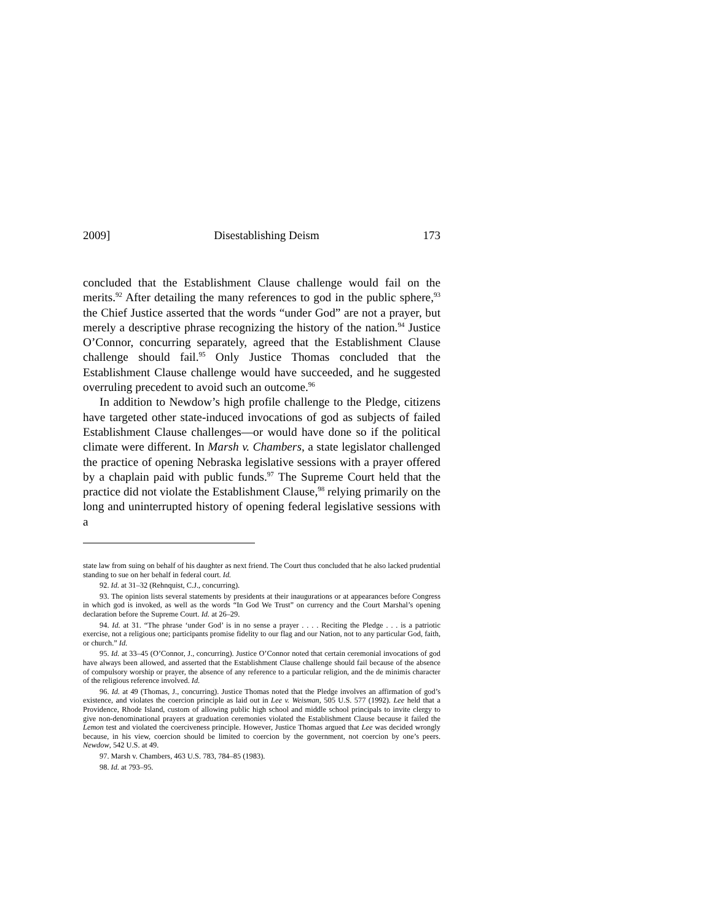2009] Disestablishing Deism 173
concluded that the Establishment Clause challenge would fail on the merits.<sup>92</sup> After detailing the many references to god in the public sphere,<sup>93</sup> the Chief Justice asserted that the words “under God” are not a prayer, but merely a descriptive phrase recognizing the history of the nation.<sup>94</sup> Justice O’Connor, concurring separately, agreed that the Establishment Clause challenge should fail.<sup>95</sup> Only Justice Thomas concluded that the Establishment Clause challenge would have succeeded, and he suggested overruling precedent to avoid such an outcome.<sup>96</sup>
In addition to Newdow’s high profile challenge to the Pledge, citizens have targeted other state-induced invocations of god as subjects of failed Establishment Clause challenges—or would have done so if the political climate were different. In Marsh v. Chambers, a state legislator challenged the practice of opening Nebraska legislative sessions with a prayer offered by a chaplain paid with public funds.<sup>97</sup> The Supreme Court held that the practice did not violate the Establishment Clause,<sup>98</sup> relying primarily on the long and uninterrupted history of opening federal legislative sessions with a
state law from suing on behalf of his daughter as next friend. The Court thus concluded that he also lacked prudential standing to sue on her behalf in federal court. Id.
92. Id. at 31–32 (Rehnquist, C.J., concurring).
93. The opinion lists several statements by presidents at their inaugurations or at appearances before Congress in which god is invoked, as well as the words “In God We Trust” on currency and the Court Marshal’s opening declaration before the Supreme Court. Id. at 26–29.
94. Id. at 31. “The phrase ‘under God’ is in no sense a prayer . . . . Reciting the Pledge . . . is a patriotic exercise, not a religious one; participants promise fidelity to our flag and our Nation, not to any particular God, faith, or church.” Id.
95. Id. at 33–45 (O’Connor, J., concurring). Justice O’Connor noted that certain ceremonial invocations of god have always been allowed, and asserted that the Establishment Clause challenge should fail because of the absence of compulsory worship or prayer, the absence of any reference to a particular religion, and the de minimis character of the religious reference involved. Id.
96. Id. at 49 (Thomas, J., concurring). Justice Thomas noted that the Pledge involves an affirmation of god’s existence, and violates the coercion principle as laid out in Lee v. Weisman, 505 U.S. 577 (1992). Lee held that a Providence, Rhode Island, custom of allowing public high school and middle school principals to invite clergy to give non-denominational prayers at graduation ceremonies violated the Establishment Clause because it failed the Lemon test and violated the coerciveness principle. However, Justice Thomas argued that Lee was decided wrongly because, in his view, coercion should be limited to coercion by the government, not coercion by one’s peers. Newdow, 542 U.S. at 49.
97. Marsh v. Chambers, 463 U.S. 783, 784–85 (1983).
98. Id. at 793–95.